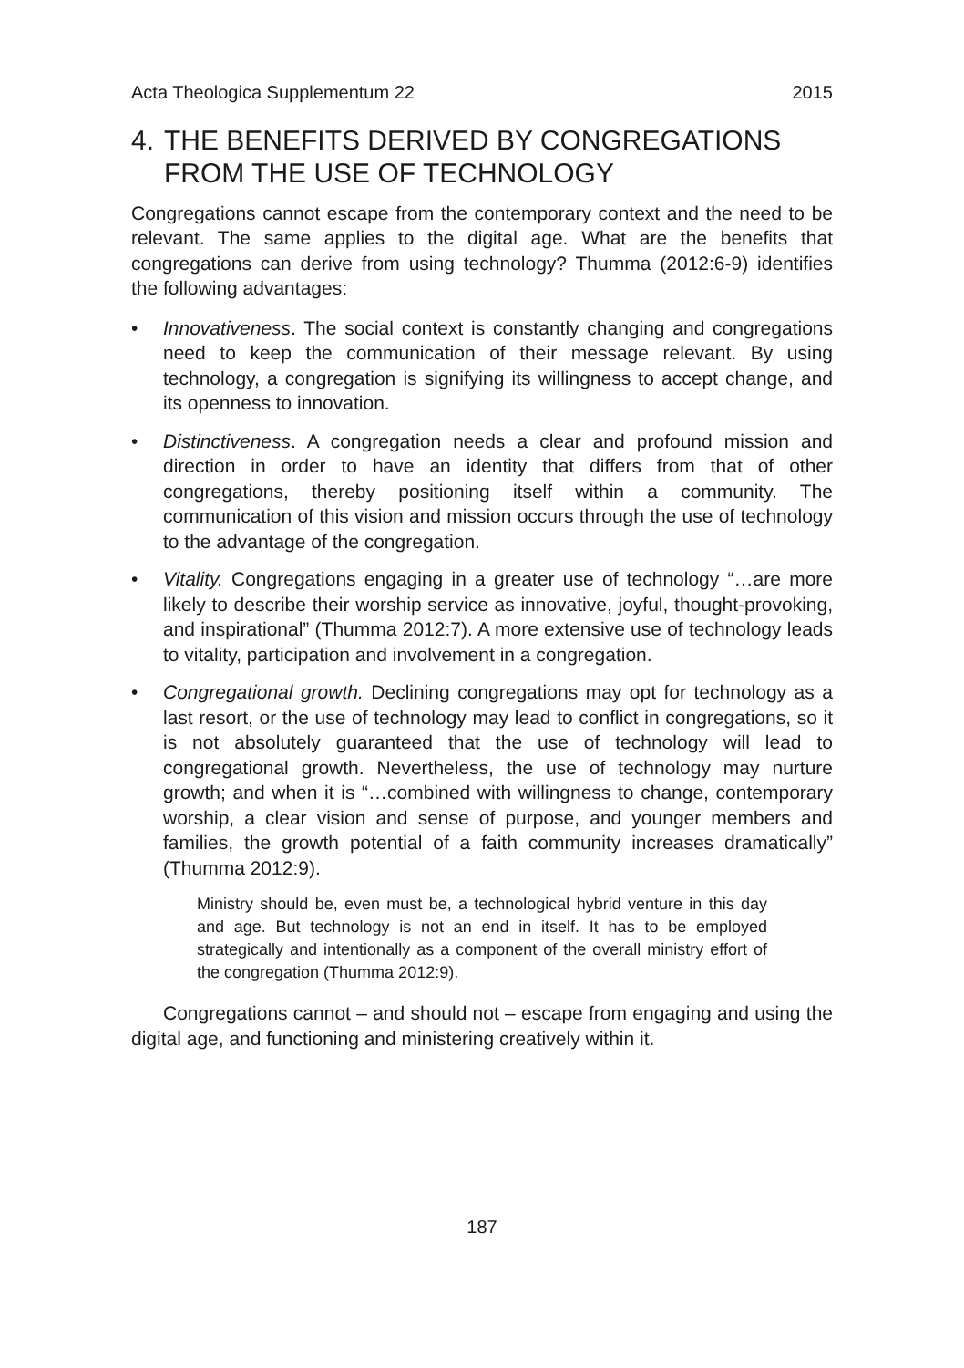Acta Theologica Supplementum 22 2015
4. THE BENEFITS DERIVED BY CONGREGATIONS FROM THE USE OF TECHNOLOGY
Congregations cannot escape from the contemporary context and the need to be relevant. The same applies to the digital age. What are the benefits that congregations can derive from using technology? Thumma (2012:6-9) identifies the following advantages:
• Innovativeness. The social context is constantly changing and congregations need to keep the communication of their message relevant. By using technology, a congregation is signifying its willingness to accept change, and its openness to innovation.
• Distinctiveness. A congregation needs a clear and profound mission and direction in order to have an identity that differs from that of other congregations, thereby positioning itself within a community. The communication of this vision and mission occurs through the use of technology to the advantage of the congregation.
• Vitality. Congregations engaging in a greater use of technology “…are more likely to describe their worship service as innovative, joyful, thought-provoking, and inspirational” (Thumma 2012:7). A more extensive use of technology leads to vitality, participation and involvement in a congregation.
• Congregational growth. Declining congregations may opt for technology as a last resort, or the use of technology may lead to conflict in congregations, so it is not absolutely guaranteed that the use of technology will lead to congregational growth. Nevertheless, the use of technology may nurture growth; and when it is “…combined with willingness to change, contemporary worship, a clear vision and sense of purpose, and younger members and families, the growth potential of a faith community increases dramatically” (Thumma 2012:9).
Ministry should be, even must be, a technological hybrid venture in this day and age. But technology is not an end in itself. It has to be employed strategically and intentionally as a component of the overall ministry effort of the congregation (Thumma 2012:9).
Congregations cannot – and should not – escape from engaging and using the digital age, and functioning and ministering creatively within it.
187